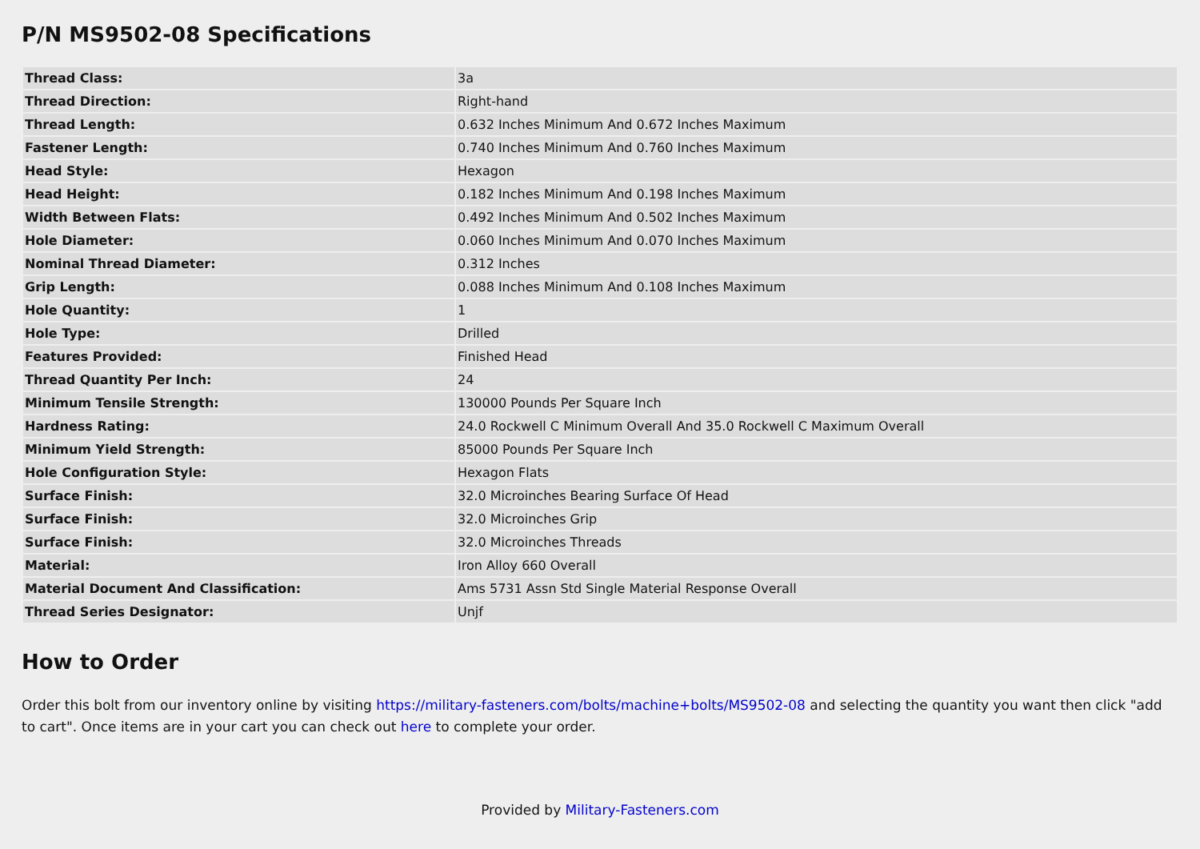P/N MS9502-08 Specifications
| Thread Class: | 3a |
| Thread Direction: | Right-hand |
| Thread Length: | 0.632 Inches Minimum And 0.672 Inches Maximum |
| Fastener Length: | 0.740 Inches Minimum And 0.760 Inches Maximum |
| Head Style: | Hexagon |
| Head Height: | 0.182 Inches Minimum And 0.198 Inches Maximum |
| Width Between Flats: | 0.492 Inches Minimum And 0.502 Inches Maximum |
| Hole Diameter: | 0.060 Inches Minimum And 0.070 Inches Maximum |
| Nominal Thread Diameter: | 0.312 Inches |
| Grip Length: | 0.088 Inches Minimum And 0.108 Inches Maximum |
| Hole Quantity: | 1 |
| Hole Type: | Drilled |
| Features Provided: | Finished Head |
| Thread Quantity Per Inch: | 24 |
| Minimum Tensile Strength: | 130000 Pounds Per Square Inch |
| Hardness Rating: | 24.0 Rockwell C Minimum Overall And 35.0 Rockwell C Maximum Overall |
| Minimum Yield Strength: | 85000 Pounds Per Square Inch |
| Hole Configuration Style: | Hexagon Flats |
| Surface Finish: | 32.0 Microinches Bearing Surface Of Head |
| Surface Finish: | 32.0 Microinches Grip |
| Surface Finish: | 32.0 Microinches Threads |
| Material: | Iron Alloy 660 Overall |
| Material Document And Classification: | Ams 5731 Assn Std Single Material Response Overall |
| Thread Series Designator: | Unjf |
How to Order
Order this bolt from our inventory online by visiting https://military-fasteners.com/bolts/machine+bolts/MS9502-08 and selecting the quantity you want then click "add to cart". Once items are in your cart you can check out here to complete your order.
Provided by Military-Fasteners.com